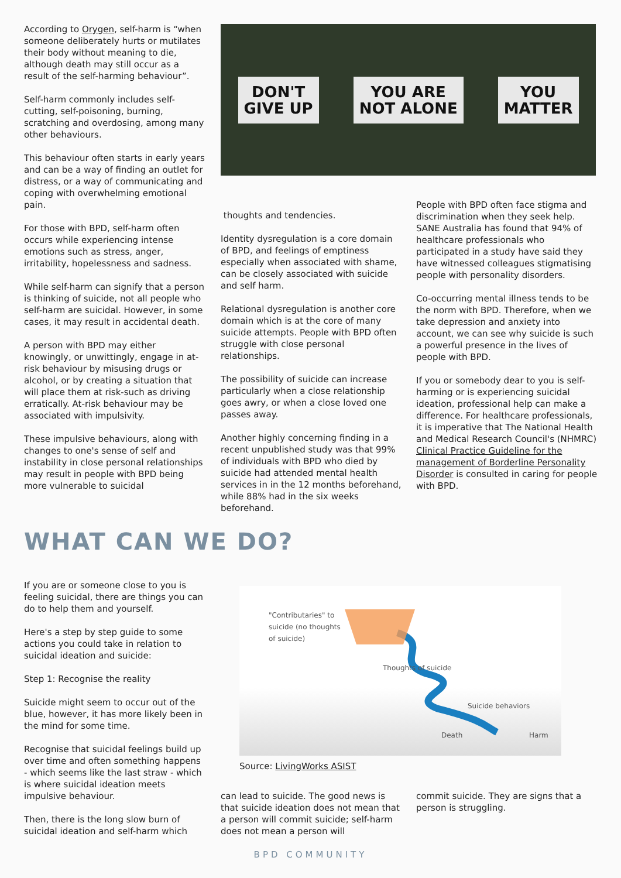According to Orygen, self-harm is “when someone deliberately hurts or mutilates their body without meaning to die, although death may still occur as a result of the self-harming behaviour”.
Self-harm commonly includes self-cutting, self-poisoning, burning, scratching and overdosing, among many other behaviours.
This behaviour often starts in early years and can be a way of finding an outlet for distress, or a way of communicating and coping with overwhelming emotional pain.
For those with BPD, self-harm often occurs while experiencing intense emotions such as stress, anger, irritability, hopelessness and sadness.
While self-harm can signify that a person is thinking of suicide, not all people who self-harm are suicidal. However, in some cases, it may result in accidental death.
A person with BPD may either knowingly, or unwittingly, engage in at-risk behaviour by misusing drugs or alcohol, or by creating a situation that will place them at risk-such as driving erratically. At-risk behaviour may be associated with impulsivity.
These impulsive behaviours, along with changes to one's sense of self and instability in close personal relationships may result in people with BPD being more vulnerable to suicidal
DON'T
GIVE UP
YOU ARE
NOT ALONE
YOU
MATTER
thoughts and tendencies.
Identity dysregulation is a core domain of BPD, and feelings of emptiness especially when associated with shame, can be closely associated with suicide and self harm.
Relational dysregulation is another core domain which is at the core of many suicide attempts. People with BPD often struggle with close personal relationships.
The possibility of suicide can increase particularly when a close relationship goes awry, or when a close loved one passes away.
Another highly concerning finding in a recent unpublished study was that 99% of individuals with BPD who died by suicide had attended mental health services in in the 12 months beforehand, while 88% had in the six weeks beforehand.
People with BPD often face stigma and discrimination when they seek help. SANE Australia has found that 94% of healthcare professionals who participated in a study have said they have witnessed colleagues stigmatising people with personality disorders.
Co-occurring mental illness tends to be the norm with BPD. Therefore, when we take depression and anxiety into account, we can see why suicide is such a powerful presence in the lives of people with BPD.
If you or somebody dear to you is self-harming or is experiencing suicidal ideation, professional help can make a difference. For healthcare professionals, it is imperative that The National Health and Medical Research Council's (NHMRC) Clinical Practice Guideline for the management of Borderline Personality Disorder is consulted in caring for people with BPD.
WHAT CAN WE DO?
If you are or someone close to you is feeling suicidal, there are things you can do to help them and yourself.
Here's a step by step guide to some actions you could take in relation to suicidal ideation and suicide:
Step 1: Recognise the reality
Suicide might seem to occur out of the blue, however, it has more likely been in the mind for some time.
Recognise that suicidal feelings build up over time and often something happens - which seems like the last straw - which is where suicidal ideation meets impulsive behaviour.
Then, there is the long slow burn of suicidal ideation and self-harm which
"Contributaries" to
suicide (no thoughts
of suicide)
Thoughts of suicide
Suicide behaviors
Death Harm
Source: LivingWorks ASIST
can lead to suicide. The good news is that suicide ideation does not mean that a person will commit suicide; self-harm does not mean a person will
commit suicide. They are signs that a person is struggling.
BPD COMMUNITY